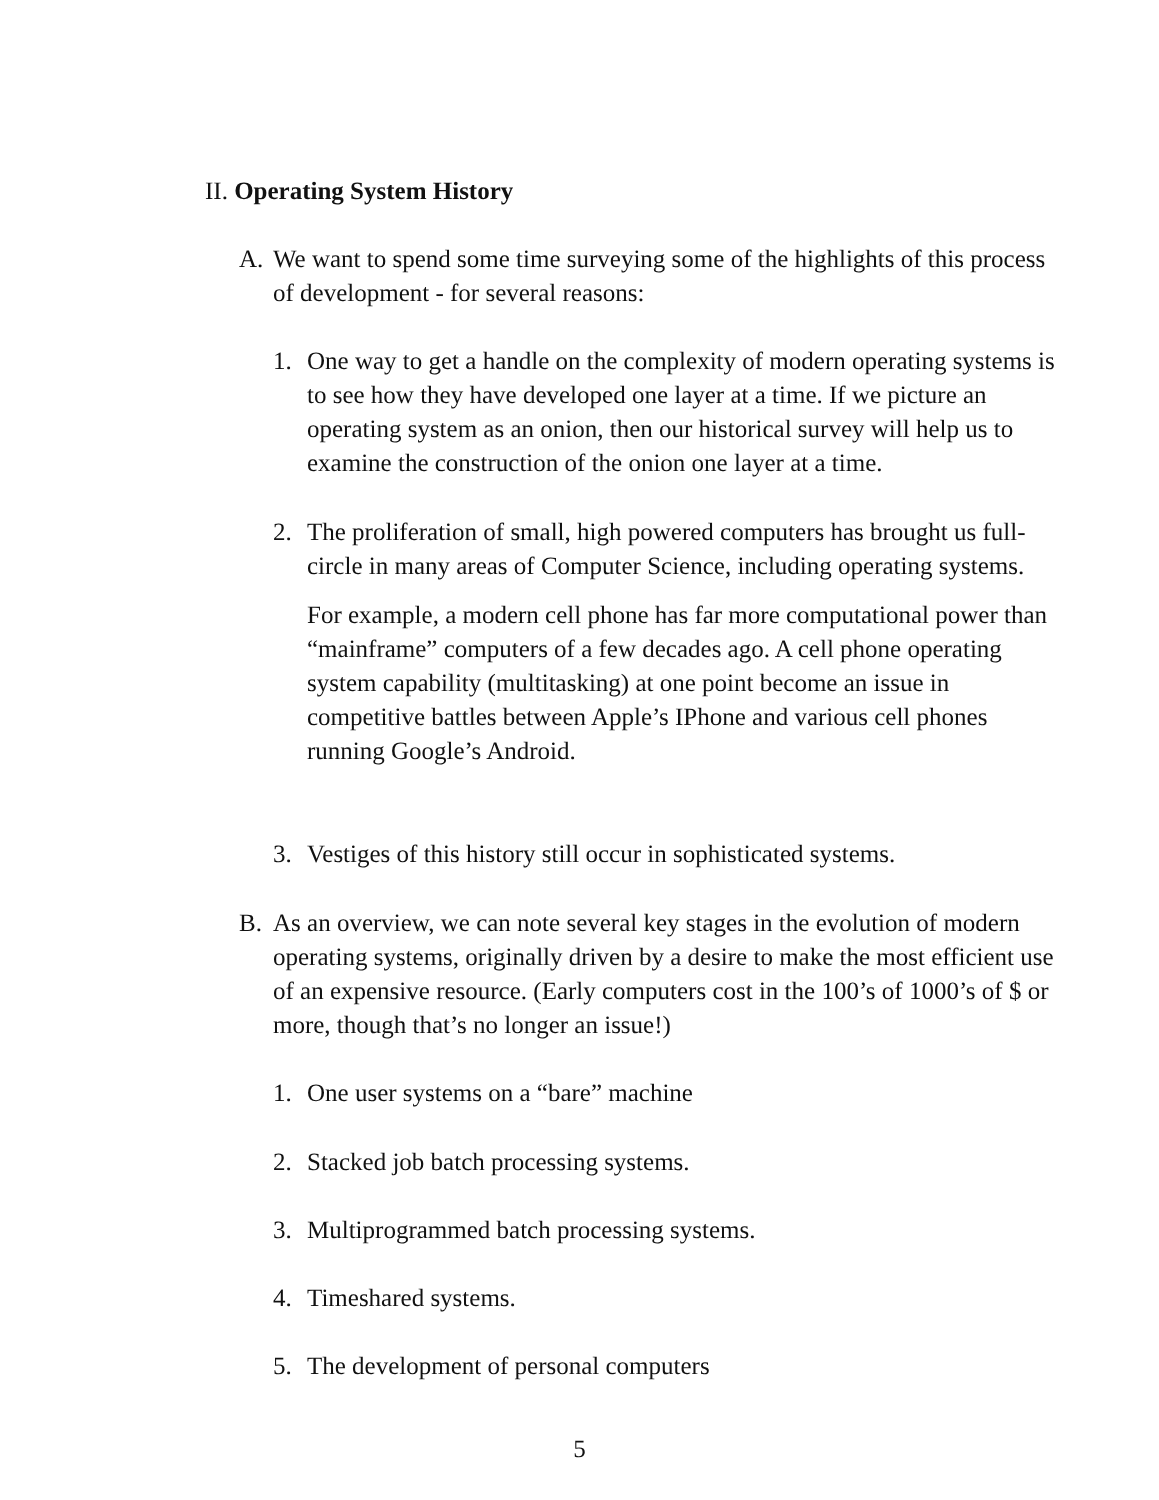II. Operating System History
A. We want to spend some time surveying some of the highlights of this process of development - for several reasons:
1. One way to get a handle on the complexity of modern operating systems is to see how they have developed one layer at a time. If we picture an operating system as an onion, then our historical survey will help us to examine the construction of the onion one layer at a time.
2. The proliferation of small, high powered computers has brought us full-circle in many areas of Computer Science, including operating systems.
For example, a modern cell phone has far more computational power than “mainframe” computers of a few decades ago. A cell phone operating system capability (multitasking) at one point become an issue in competitive battles between Apple’s IPhone and various cell phones running Google’s Android.
3. Vestiges of this history still occur in sophisticated systems.
B. As an overview, we can note several key stages in the evolution of modern operating systems, originally driven by a desire to make the most efficient use of an expensive resource. (Early computers cost in the 100’s of 1000’s of $ or more, though that’s no longer an issue!)
1. One user systems on a “bare” machine
2. Stacked job batch processing systems.
3. Multiprogrammed batch processing systems.
4. Timeshared systems.
5. The development of personal computers
5